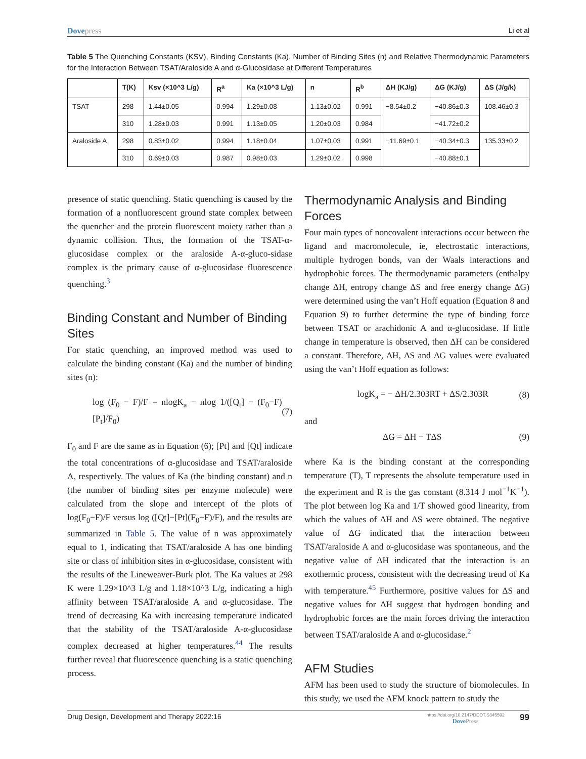Dovepress Li et al
Table 5 The Quenching Constants (KSV), Binding Constants (Ka), Number of Binding Sites (n) and Relative Thermodynamic Parameters for the Interaction Between TSAT/Araloside A and α-Glucosidase at Different Temperatures
| | T(K) | Ksv (×10^3 L/g) | R<sup>a</sup> | Ka (×10^3 L/g) | n | R<sup>b</sup> | ΔH (KJ/g) | ΔG (KJ/g) | ΔS (J/g/k) |
| --- | --- | --- | --- | --- | --- | --- | --- | --- | --- |
| TSAT | 298 | 1.44±0.05 | 0.994 | 1.29±0.08 | 1.13±0.02 | 0.991 | −8.54±0.2 | −40.86±0.3 | 108.46±0.3 |
| | 310 | 1.28±0.03 | 0.991 | 1.13±0.05 | 1.20±0.03 | 0.984 | | −41.72±0.2 | |
| Araloside A | 298 | 0.83±0.02 | 0.994 | 1.18±0.04 | 1.07±0.03 | 0.991 | −11.69±0.1 | −40.34±0.3 | 135.33±0.2 |
| | 310 | 0.69±0.03 | 0.987 | 0.98±0.03 | 1.29±0.02 | 0.998 | | −40.88±0.1 | |
presence of static quenching. Static quenching is caused by the formation of a nonfluorescent ground state complex between the quencher and the protein fluorescent moiety rather than a dynamic collision. Thus, the formation of the TSAT-α-glucosidase complex or the araloside A-α-gluco-sidase complex is the primary cause of α-glucosidase fluorescence quenching.<sup>3</sup>
Binding Constant and Number of Binding Sites
For static quenching, an improved method was used to calculate the binding constant (Ka) and the number of binding sites (n):
log (F<sub>0</sub> − F)/F = nlogK<sub>a</sub> − nlog 1/([Q<sub>t</sub>] − (F<sub>0</sub>−F)[P<sub>t</sub>]/F<sub>0</sub>) (7)
F<sub>0</sub> and F are the same as in Equation (6); [Pt] and [Qt] indicate the total concentrations of α-glucosidase and TSAT/araloside A, respectively. The values of Ka (the binding constant) and n (the number of binding sites per enzyme molecule) were calculated from the slope and intercept of the plots of log(F<sub>0</sub>−F)/F versus log ([Qt]−[Pt](F<sub>0</sub>−F)/F), and the results are summarized in Table 5. The value of n was approximately equal to 1, indicating that TSAT/araloside A has one binding site or class of inhibition sites in α-glucosidase, consistent with the results of the Lineweaver-Burk plot. The Ka values at 298 K were 1.29×10^3 L/g and 1.18×10^3 L/g, indicating a high affinity between TSAT/araloside A and α-glucosidase. The trend of decreasing Ka with increasing temperature indicated that the stability of the TSAT/araloside A-α-glucosidase complex decreased at higher temperatures.<sup>44</sup> The results further reveal that fluorescence quenching is a static quenching process.
Thermodynamic Analysis and Binding Forces
Four main types of noncovalent interactions occur between the ligand and macromolecule, ie, electrostatic interactions, multiple hydrogen bonds, van der Waals interactions and hydrophobic forces. The thermodynamic parameters (enthalpy change ΔH, entropy change ΔS and free energy change ΔG) were determined using the van’t Hoff equation (Equation 8 and Equation 9) to further determine the type of binding force between TSAT or arachidonic A and α-glucosidase. If little change in temperature is observed, then ΔH can be considered a constant. Therefore, ΔH, ΔS and ΔG values were evaluated using the van’t Hoff equation as follows:
logK<sub>a</sub> = − ΔH/2.303RT + ΔS/2.303R (8)
and
ΔG = ΔH − TΔS (9)
where Ka is the binding constant at the corresponding temperature (T), T represents the absolute temperature used in the experiment and R is the gas constant (8.314 J mol<sup>−1</sup>K<sup>−1</sup>). The plot between log Ka and 1/T showed good linearity, from which the values of ΔH and ΔS were obtained. The negative value of ΔG indicated that the interaction between TSAT/araloside A and α-glucosidase was spontaneous, and the negative value of ΔH indicated that the interaction is an exothermic process, consistent with the decreasing trend of Ka with temperature.<sup>45</sup> Furthermore, positive values for ΔS and negative values for ΔH suggest that hydrogen bonding and hydrophobic forces are the main forces driving the interaction between TSAT/araloside A and α-glucosidase.<sup>2</sup>
AFM Studies
AFM has been used to study the structure of biomolecules. In this study, we used the AFM knock pattern to study the
Drug Design, Development and Therapy 2022:16
https://doi.org/10.2147/DDDT.S345592
DovePress
99